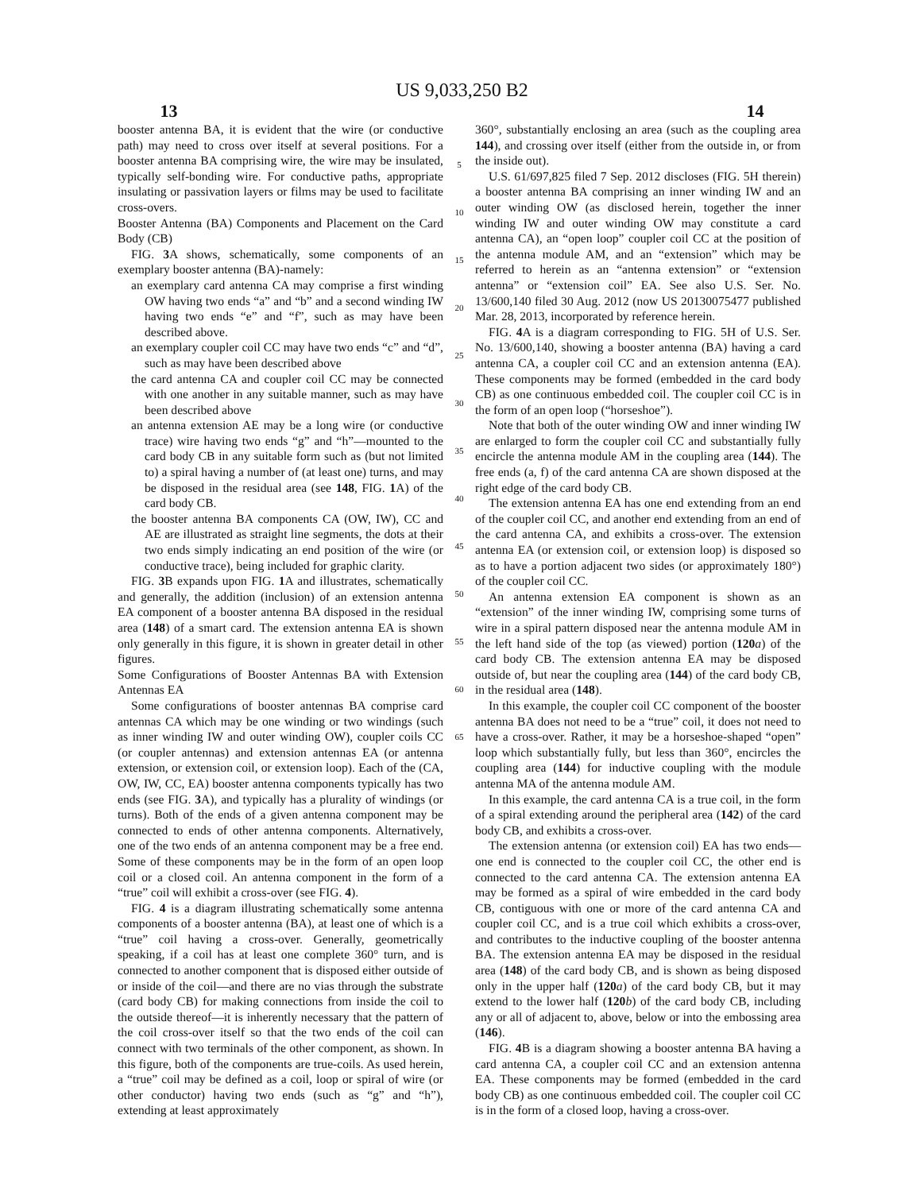US 9,033,250 B2
13 14
booster antenna BA, it is evident that the wire (or conductive path) may need to cross over itself at several positions. For a booster antenna BA comprising wire, the wire may be insulated, typically self-bonding wire. For conductive paths, appropriate insulating or passivation layers or films may be used to facilitate cross-overs.
Booster Antenna (BA) Components and Placement on the Card Body (CB)
FIG. 3 A shows, schematically, some components of an exemplary booster antenna (BA)-namely:
an exemplary card antenna CA may comprise a first winding OW having two ends “a” and “b” and a second winding IW having two ends “e” and “f”, such as may have been described above.
an exemplary coupler coil CC may have two ends “c” and “d”, such as may have been described above
the card antenna CA and coupler coil CC may be connected with one another in any suitable manner, such as may have been described above
an antenna extension AE may be a long wire (or conductive trace) wire having two ends “g” and “h”—mounted to the card body CB in any suitable form such as (but not limited to) a spiral having a number of (at least one) turns, and may be disposed in the residual area (see 148, FIG. 1 A) of the card body CB.
the booster antenna BA components CA (OW, IW), CC and AE are illustrated as straight line segments, the dots at their two ends simply indicating an end position of the wire (or conductive trace), being included for graphic clarity.
FIG. 3 B expands upon FIG. 1 A and illustrates, schematically and generally, the addition (inclusion) of an extension antenna EA component of a booster antenna BA disposed in the residual area (148) of a smart card. The extension antenna EA is shown only generally in this figure, it is shown in greater detail in other figures.
Some Configurations of Booster Antennas BA with Extension Antennas EA
Some configurations of booster antennas BA comprise card antennas CA which may be one winding or two windings (such as inner winding IW and outer winding OW), coupler coils CC (or coupler antennas) and extension antennas EA (or antenna extension, or extension coil, or extension loop). Each of the (CA, OW, IW, CC, EA) booster antenna components typically has two ends (see FIG. 3 A), and typically has a plurality of windings (or turns). Both of the ends of a given antenna component may be connected to ends of other antenna components. Alternatively, one of the two ends of an antenna component may be a free end. Some of these components may be in the form of an open loop coil or a closed coil. An antenna component in the form of a “true” coil will exhibit a cross-over (see FIG. 4).
FIG. 4 is a diagram illustrating schematically some antenna components of a booster antenna (BA), at least one of which is a “true” coil having a cross-over. Generally, geometrically speaking, if a coil has at least one complete 360° turn, and is connected to another component that is disposed either outside of or inside of the coil—and there are no vias through the substrate (card body CB) for making connections from inside the coil to the outside thereof—it is inherently necessary that the pattern of the coil cross-over itself so that the two ends of the coil can connect with two terminals of the other component, as shown. In this figure, both of the components are true-coils. As used herein, a “true” coil may be defined as a coil, loop or spiral of wire (or other conductor) having two ends (such as “g” and “h”), extending at least approximately
5
10
15
20
25
30
35
40
45
50
55
60
65
360°, substantially enclosing an area (such as the coupling area 144), and crossing over itself (either from the outside in, or from the inside out).
U.S. 61/697,825 filed 7 Sep. 2012 discloses (FIG. 5H therein) a booster antenna BA comprising an inner winding IW and an outer winding OW (as disclosed herein, together the inner winding IW and outer winding OW may constitute a card antenna CA), an “open loop” coupler coil CC at the position of the antenna module AM, and an “extension” which may be referred to herein as an “antenna extension” or “extension antenna” or “extension coil” EA. See also U.S. Ser. No. 13/600,140 filed 30 Aug. 2012 (now US 20130075477 published Mar. 28, 2013, incorporated by reference herein.
FIG. 4 A is a diagram corresponding to FIG. 5H of U.S. Ser. No. 13/600,140, showing a booster antenna (BA) having a card antenna CA, a coupler coil CC and an extension antenna (EA). These components may be formed (embedded in the card body CB) as one continuous embedded coil. The coupler coil CC is in the form of an open loop (“horseshoe”).
Note that both of the outer winding OW and inner winding IW are enlarged to form the coupler coil CC and substantially fully encircle the antenna module AM in the coupling area (144). The free ends (a, f) of the card antenna CA are shown disposed at the right edge of the card body CB.
The extension antenna EA has one end extending from an end of the coupler coil CC, and another end extending from an end of the card antenna CA, and exhibits a cross-over. The extension antenna EA (or extension coil, or extension loop) is disposed so as to have a portion adjacent two sides (or approximately 180°) of the coupler coil CC.
An antenna extension EA component is shown as an “extension” of the inner winding IW, comprising some turns of wire in a spiral pattern disposed near the antenna module AM in the left hand side of the top (as viewed) portion (120 a) of the card body CB. The extension antenna EA may be disposed outside of, but near the coupling area (144) of the card body CB, in the residual area (148).
In this example, the coupler coil CC component of the booster antenna BA does not need to be a “true” coil, it does not need to have a cross-over. Rather, it may be a horseshoe-shaped “open” loop which substantially fully, but less than 360°, encircles the coupling area (144) for inductive coupling with the module antenna MA of the antenna module AM.
In this example, the card antenna CA is a true coil, in the form of a spiral extending around the peripheral area (142) of the card body CB, and exhibits a cross-over.
The extension antenna (or extension coil) EA has two ends—one end is connected to the coupler coil CC, the other end is connected to the card antenna CA. The extension antenna EA may be formed as a spiral of wire embedded in the card body CB, contiguous with one or more of the card antenna CA and coupler coil CC, and is a true coil which exhibits a cross-over, and contributes to the inductive coupling of the booster antenna BA. The extension antenna EA may be disposed in the residual area (148) of the card body CB, and is shown as being disposed only in the upper half (120 a) of the card body CB, but it may extend to the lower half (120 b) of the card body CB, including any or all of adjacent to, above, below or into the embossing area (146).
FIG. 4 B is a diagram showing a booster antenna BA having a card antenna CA, a coupler coil CC and an extension antenna EA. These components may be formed (embedded in the card body CB) as one continuous embedded coil. The coupler coil CC is in the form of a closed loop, having a cross-over.